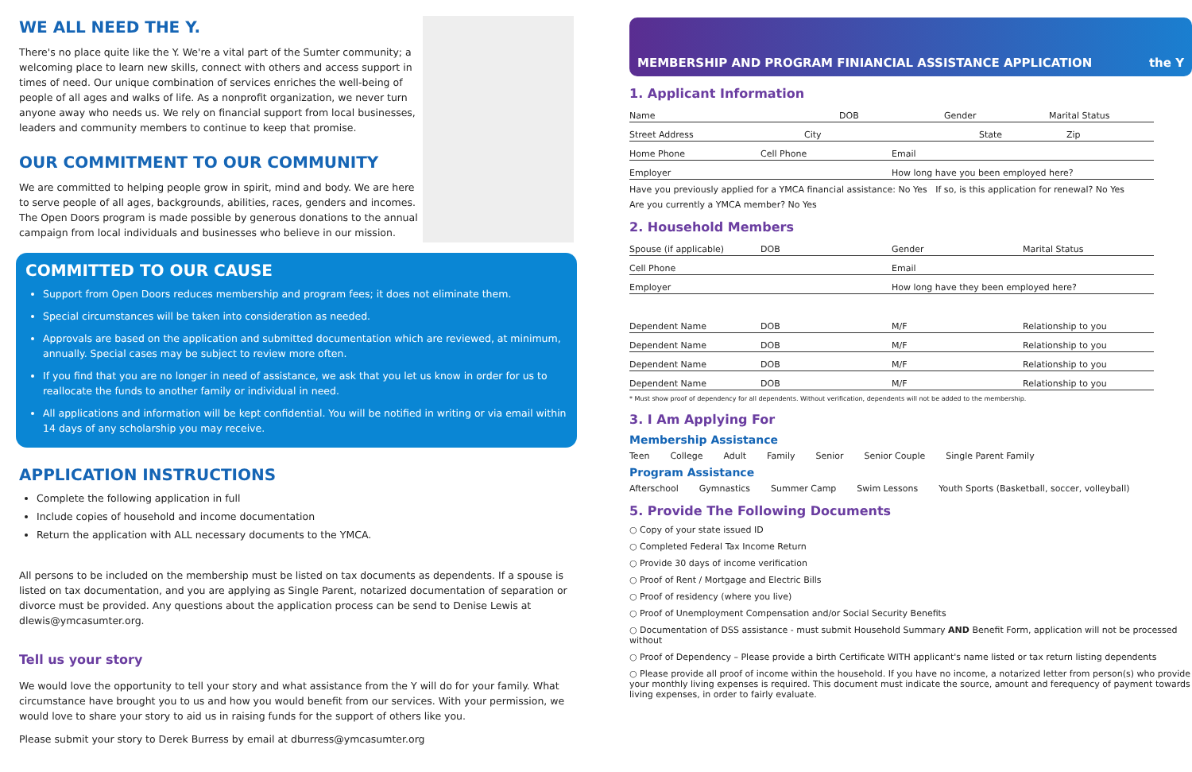WE ALL NEED THE Y.
There's no place quite like the Y. We're a vital part of the Sumter community; a welcoming place to learn new skills, connect with others and access support in times of need. Our unique combination of services enriches the well-being of people of all ages and walks of life. As a nonprofit organization, we never turn anyone away who needs us. We rely on financial support from local businesses, leaders and community members to continue to keep that promise.
OUR COMMITMENT TO OUR COMMUNITY
We are committed to helping people grow in spirit, mind and body. We are here to serve people of all ages, backgrounds, abilities, races, genders and incomes. The Open Doors program is made possible by generous donations to the annual campaign from local individuals and businesses who believe in our mission.
COMMITTED TO OUR CAUSE
Support from Open Doors reduces membership and program fees; it does not eliminate them.
Special circumstances will be taken into consideration as needed.
Approvals are based on the application and submitted documentation which are reviewed, at minimum, annually. Special cases may be subject to review more often.
If you find that you are no longer in need of assistance, we ask that you let us know in order for us to reallocate the funds to another family or individual in need.
All applications and information will be kept confidential. You will be notified in writing or via email within 14 days of any scholarship you may receive.
APPLICATION INSTRUCTIONS
Complete the following application in full
Include copies of household and income documentation
Return the application with ALL necessary documents to the YMCA.
All persons to be included on the membership must be listed on tax documents as dependents. If a spouse is listed on tax documentation, and you are applying as Single Parent, notarized documentation of separation or divorce must be provided. Any questions about the application process can be send to Denise Lewis at dlewis@ymcasumter.org.
Tell us your story
We would love the opportunity to tell your story and what assistance from the Y will do for your family. What circumstance have brought you to us and how you would benefit from our services. With your permission, we would love to share your story to aid us in raising funds for the support of others like you.
Please submit your story to Derek Burress by email at dburress@ymcasumter.org
MEMBERSHIP AND PROGRAM FINIANCIAL ASSISTANCE APPLICATION the Y
1. Applicant Information
Name DOB Gender Marital Status
Street Address City State Zip
Home Phone Cell Phone Email
Employer How long have you been employed here?
Have you previously applied for a YMCA financial assistance: No Yes If so, is this application for renewal? No Yes
Are you currently a YMCA member? No Yes
2. Household Members
Spouse (if applicable) DOB Gender Marital Status
Cell Phone Email
Employer How long have they been employed here?
Dependent Name DOB M/F Relationship to you
Dependent Name DOB M/F Relationship to you
Dependent Name DOB M/F Relationship to you
Dependent Name DOB M/F Relationship to you
* Must show proof of dependency for all dependents. Without verification, dependents will not be added to the membership.
3. I Am Applying For
Membership Assistance
Teen College Adult Family Senior Senior Couple Single Parent Family
Program Assistance
Afterschool Gymnastics Summer Camp Swim Lessons Youth Sports (Basketball, soccer, volleyball)
5. Provide The Following Documents
○ Copy of your state issued ID
○ Completed Federal Tax Income Return
○ Provide 30 days of income verification
○ Proof of Rent / Mortgage and Electric Bills
○ Proof of residency (where you live)
○ Proof of Unemployment Compensation and/or Social Security Benefits
○ Documentation of DSS assistance - must submit Household Summary AND Benefit Form, application will not be processed without
○ Proof of Dependency – Please provide a birth Certificate WITH applicant's name listed or tax return listing dependents
○ Please provide all proof of income within the household. If you have no income, a notarized letter from person(s) who provide your monthly living expenses is required. This document must indicate the source, amount and ferequency of payment towards living expenses, in order to fairly evaluate.